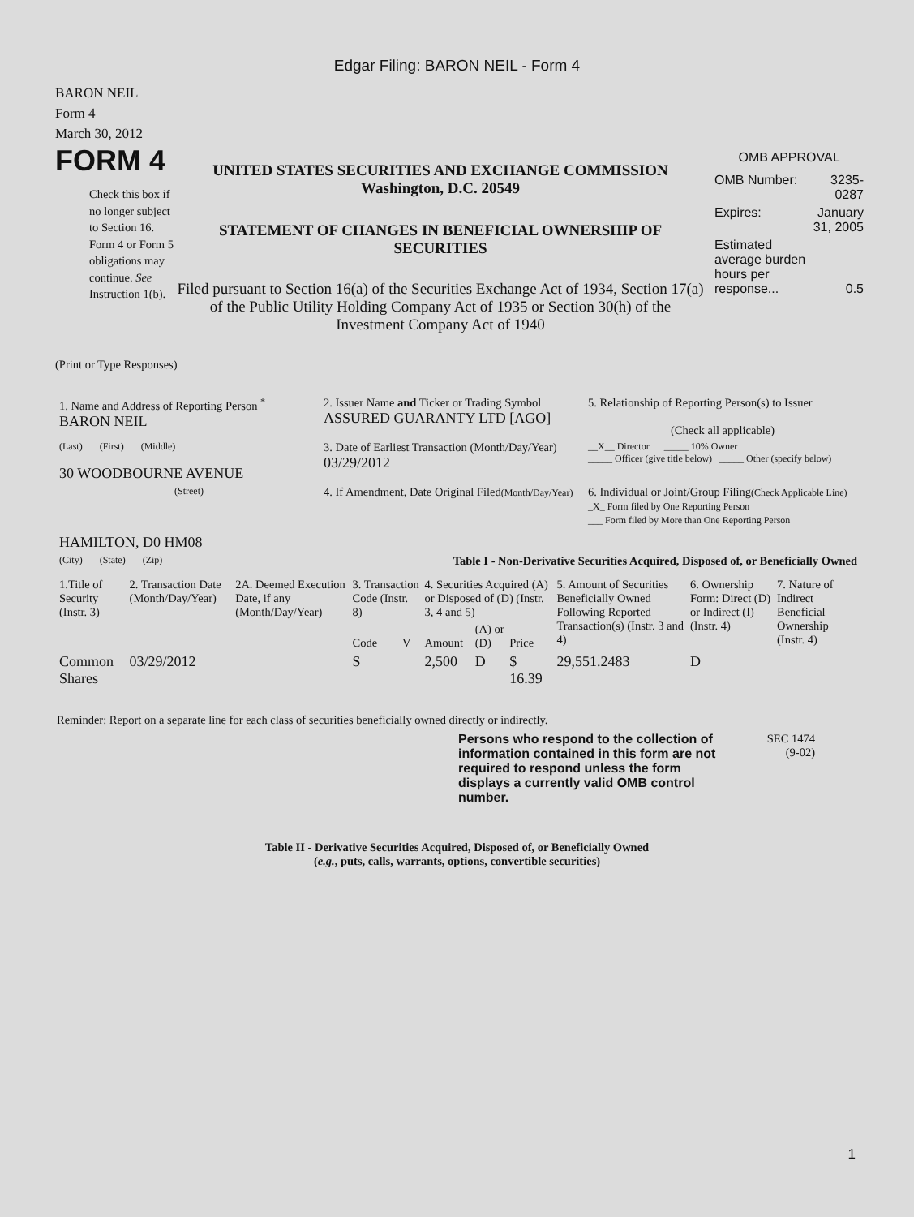Edgar Filing: BARON NEIL - Form 4
BARON NEIL
Form 4
March 30, 2012
FORM 4
Check this box if no longer subject to Section 16. Form 4 or Form 5 obligations may continue. See Instruction 1(b).
UNITED STATES SECURITIES AND EXCHANGE COMMISSION
Washington, D.C. 20549
STATEMENT OF CHANGES IN BENEFICIAL OWNERSHIP OF SECURITIES
Filed pursuant to Section 16(a) of the Securities Exchange Act of 1934, Section 17(a) of the Public Utility Holding Company Act of 1935 or Section 30(h) of the Investment Company Act of 1940
OMB APPROVAL
| OMB Number: | 3235-0287 |
| Expires: | January 31, 2005 |
| Estimated average burden hours per response... | 0.5 |
(Print or Type Responses)
| 1. Name and Address of Reporting Person <sup>*</sup> BARON NEIL | 2. Issuer Name and Ticker or Trading Symbol ASSURED GUARANTY LTD [AGO] | 5. Relationship of Reporting Person(s) to Issuer (Check all applicable) |
| (Last) (First) (Middle) 30 WOODBOURNE AVENUE | 3. Date of Earliest Transaction (Month/Day/Year) 03/29/2012 | __X__ Director _____ 10% Owner _____ Officer (give title below) _____ Other (specify below) |
| (Street) HAMILTON, D0 HM08 | 4. If Amendment, Date Original Filed (Month/Day/Year) | 6. Individual or Joint/Group Filing (Check Applicable Line) _X_ Form filed by One Reporting Person ___ Form filed by More than One Reporting Person |
| (City) (State) (Zip) | Table I - Non-Derivative Securities Acquired, Disposed of, or Beneficially Owned | |
| 1.Title of Security (Instr. 3) | 2. Transaction Date (Month/Day/Year) | 2A. Deemed Execution Date, if any (Month/Day/Year) | 3. Transaction Code (Instr. 8) | | 4. Securities Acquired (A) or Disposed of (D) (Instr. 3, 4 and 5) | | | 5. Amount of Securities Beneficially Owned Following Reported Transaction(s) (Instr. 3 and 4) | 6. Ownership Form: Direct (D) or Indirect (I) (Instr. 4) | 7. Nature of Indirect Beneficial Ownership (Instr. 4) |
| --- | --- | --- | --- | --- | --- | --- | --- | --- | --- | --- |
| | | | Code | V | Amount | (A) or (D) | Price | | | |
| Common Shares | 03/29/2012 | | S | | 2,500 | D | $ 16.39 | 29,551.2483 | D | |
Reminder: Report on a separate line for each class of securities beneficially owned directly or indirectly.
Persons who respond to the collection of information contained in this form are not required to respond unless the form displays a currently valid OMB control number.
SEC 1474
(9-02)
Table II - Derivative Securities Acquired, Disposed of, or Beneficially Owned
(e.g., puts, calls, warrants, options, convertible securities)
1